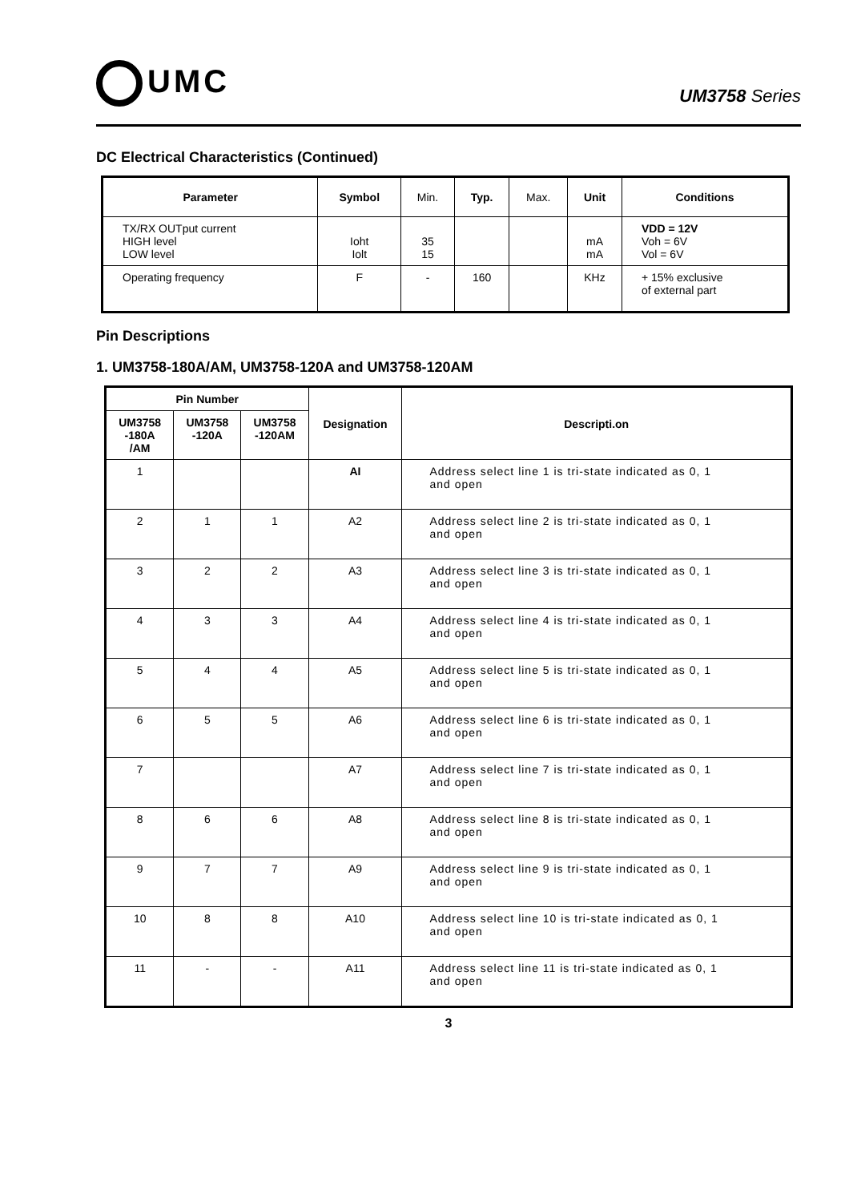UMC
UM3758 Series
DC Electrical Characteristics (Continued)
| Parameter | Symbol | Min. | Typ. | Max. | Unit | Conditions |
| --- | --- | --- | --- | --- | --- | --- |
| TX/RX OUTput current HIGH level LOW level | Ioht Iolt | 35 15 | | | mA mA | VDD = 12V Voh = 6V Vol = 6V |
| Operating frequency | F | - | 160 | | KHz | + 15% exclusive of external part |
Pin Descriptions
1. UM3758-180A/AM, UM3758-120A and UM3758-120AM
| Pin Number | | | Designation | Descripti.on |
| --- | --- | --- | --- | --- |
| UM3758 -180A /AM | UM3758 -120A | UM3758 -120AM | | |
| 1 | | | AI | Address select line 1 is tri-state indicated as 0, 1 and open |
| 2 | 1 | 1 | A2 | Address select line 2 is tri-state indicated as 0, 1 and open |
| 3 | 2 | 2 | A3 | Address select line 3 is tri-state indicated as 0, 1 and open |
| 4 | 3 | 3 | A4 | Address select line 4 is tri-state indicated as 0, 1 and open |
| 5 | 4 | 4 | A5 | Address select line 5 is tri-state indicated as 0, 1 and open |
| 6 | 5 | 5 | A6 | Address select line 6 is tri-state indicated as 0, 1 and open |
| 7 | | | A7 | Address select line 7 is tri-state indicated as 0, 1 and open |
| 8 | 6 | 6 | A8 | Address select line 8 is tri-state indicated as 0, 1 and open |
| 9 | 7 | 7 | A9 | Address select line 9 is tri-state indicated as 0, 1 and open |
| 10 | 8 | 8 | A10 | Address select line 10 is tri-state indicated as 0, 1 and open |
| 11 | - | - | A11 | Address select line 11 is tri-state indicated as 0, 1 and open |
3